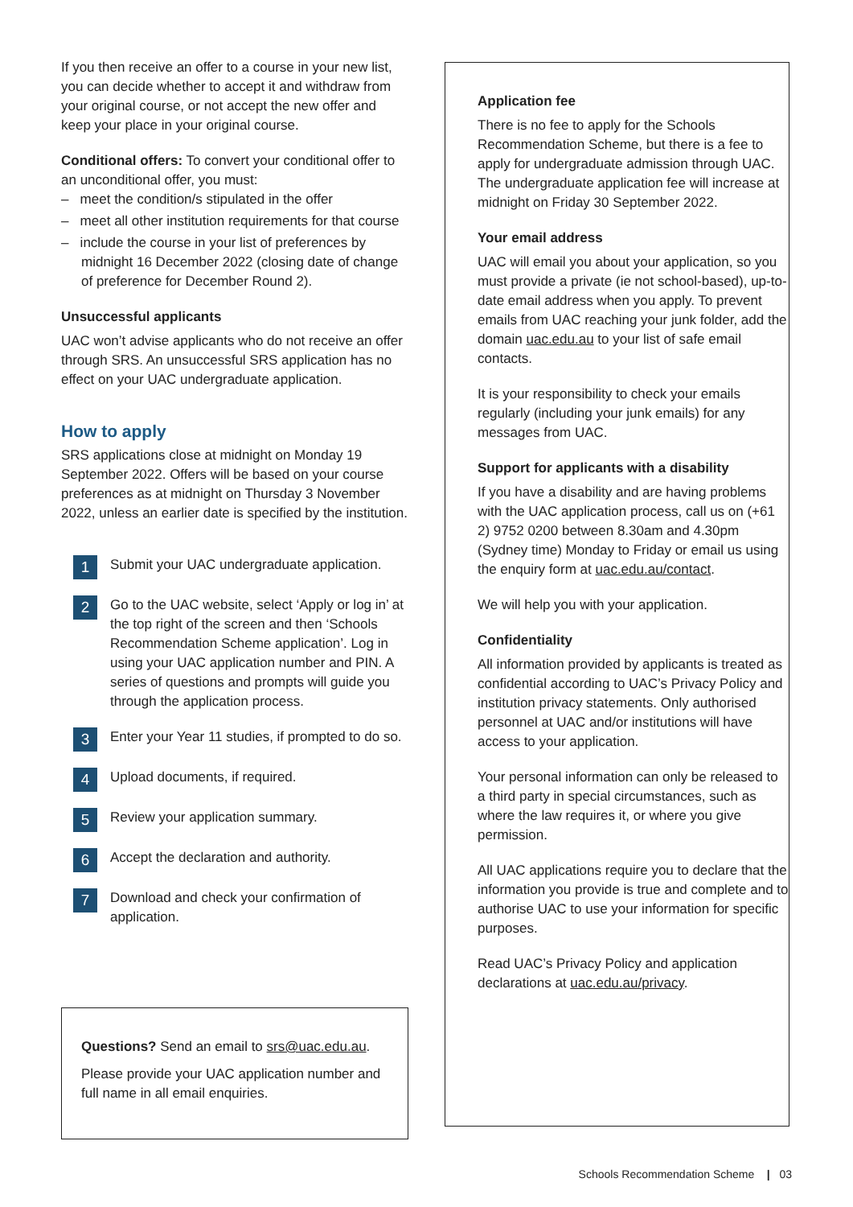If you then receive an offer to a course in your new list, you can decide whether to accept it and withdraw from your original course, or not accept the new offer and keep your place in your original course.
Conditional offers: To convert your conditional offer to an unconditional offer, you must:
– meet the condition/s stipulated in the offer
– meet all other institution requirements for that course
– include the course in your list of preferences by midnight 16 December 2022 (closing date of change of preference for December Round 2).
Unsuccessful applicants
UAC won’t advise applicants who do not receive an offer through SRS. An unsuccessful SRS application has no effect on your UAC undergraduate application.
How to apply
SRS applications close at midnight on Monday 19 September 2022. Offers will be based on your course preferences as at midnight on Thursday 3 November 2022, unless an earlier date is specified by the institution.
1 Submit your UAC undergraduate application.
2 Go to the UAC website, select ‘Apply or log in’ at the top right of the screen and then ‘Schools Recommendation Scheme application’. Log in using your UAC application number and PIN. A series of questions and prompts will guide you through the application process.
3 Enter your Year 11 studies, if prompted to do so.
4 Upload documents, if required.
5 Review your application summary.
6 Accept the declaration and authority.
7 Download and check your confirmation of application.
Questions? Send an email to srs@uac.edu.au.
Please provide your UAC application number and full name in all email enquiries.
Application fee
There is no fee to apply for the Schools Recommendation Scheme, but there is a fee to apply for undergraduate admission through UAC. The undergraduate application fee will increase at midnight on Friday 30 September 2022.
Your email address
UAC will email you about your application, so you must provide a private (ie not school-based), up-to-date email address when you apply. To prevent emails from UAC reaching your junk folder, add the domain uac.edu.au to your list of safe email contacts.
It is your responsibility to check your emails regularly (including your junk emails) for any messages from UAC.
Support for applicants with a disability
If you have a disability and are having problems with the UAC application process, call us on (+61 2) 9752 0200 between 8.30am and 4.30pm (Sydney time) Monday to Friday or email us using the enquiry form at uac.edu.au/contact.
We will help you with your application.
Confidentiality
All information provided by applicants is treated as confidential according to UAC’s Privacy Policy and institution privacy statements. Only authorised personnel at UAC and/or institutions will have access to your application.
Your personal information can only be released to a third party in special circumstances, such as where the law requires it, or where you give permission.
All UAC applications require you to declare that the information you provide is true and complete and to authorise UAC to use your information for specific purposes.
Read UAC’s Privacy Policy and application declarations at uac.edu.au/privacy.
Schools Recommendation Scheme | 03